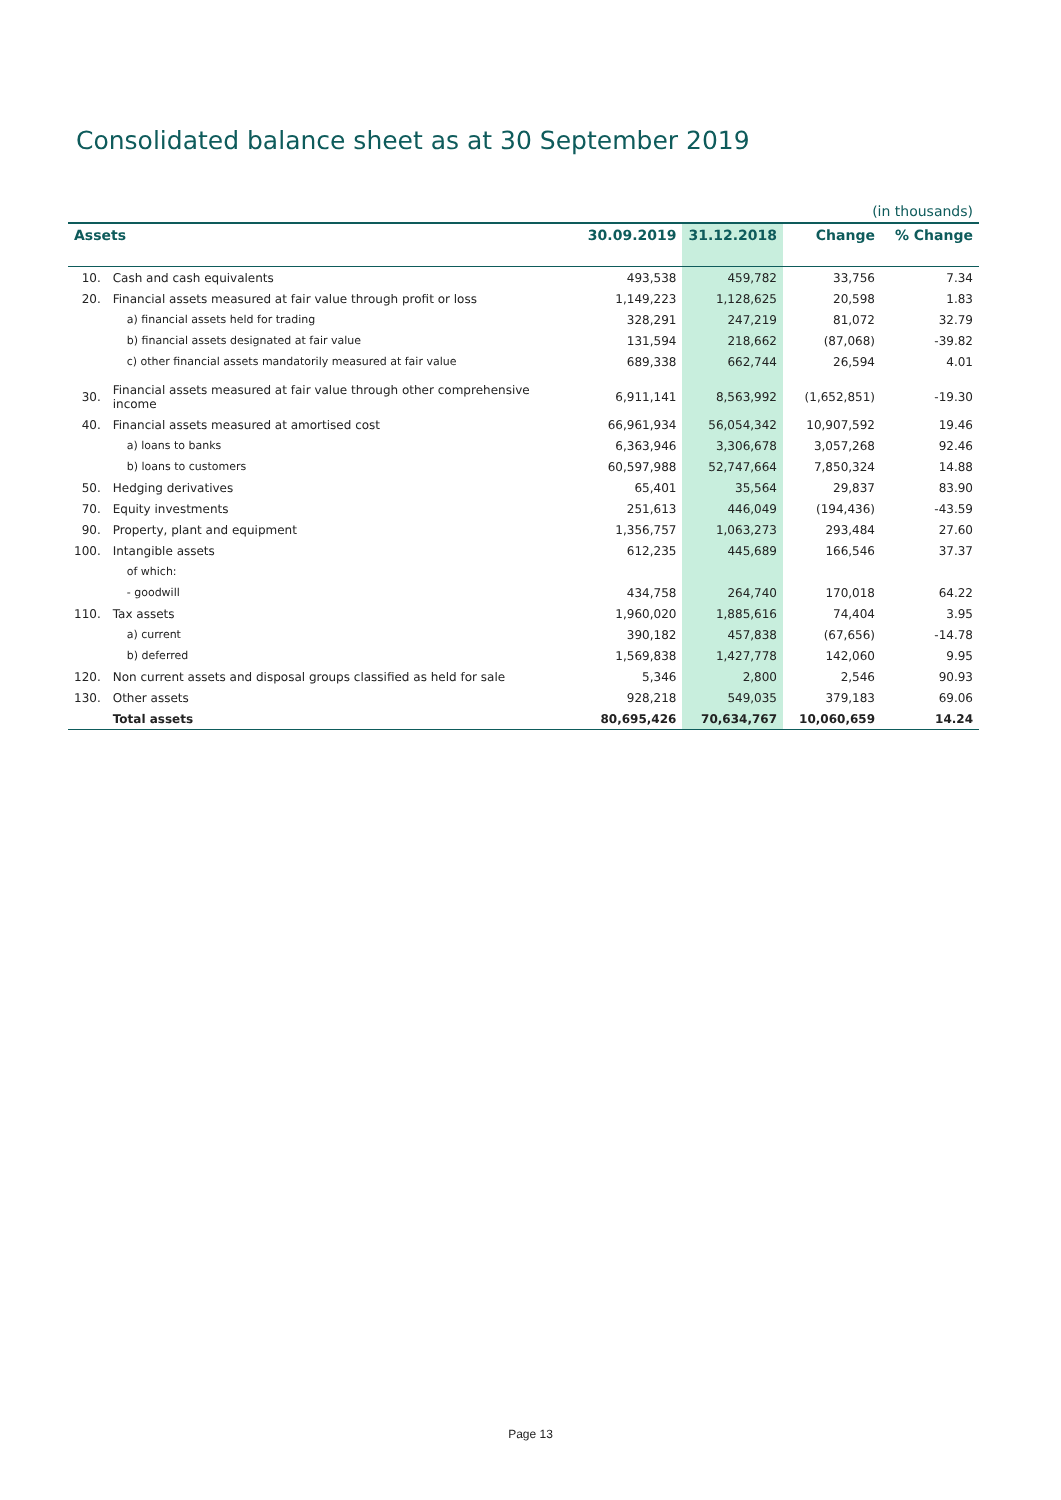Consolidated balance sheet as at 30 September 2019
| (in thousands) | | | | | |
| Assets | | 30.09.2019 | 31.12.2018 | Change | % Change |
| 10. | Cash and cash equivalents | 493,538 | 459,782 | 33,756 | 7.34 |
| 20. | Financial assets measured at fair value through profit or loss | 1,149,223 | 1,128,625 | 20,598 | 1.83 |
| | a) financial assets held for trading | 328,291 | 247,219 | 81,072 | 32.79 |
| | b) financial assets designated at fair value | 131,594 | 218,662 | (87,068) | -39.82 |
| | c) other financial assets mandatorily measured at fair value | 689,338 | 662,744 | 26,594 | 4.01 |
| 30. | Financial assets measured at fair value through other comprehensive income | 6,911,141 | 8,563,992 | (1,652,851) | -19.30 |
| 40. | Financial assets measured at amortised cost | 66,961,934 | 56,054,342 | 10,907,592 | 19.46 |
| | a) loans to banks | 6,363,946 | 3,306,678 | 3,057,268 | 92.46 |
| | b) loans to customers | 60,597,988 | 52,747,664 | 7,850,324 | 14.88 |
| 50. | Hedging derivatives | 65,401 | 35,564 | 29,837 | 83.90 |
| 70. | Equity investments | 251,613 | 446,049 | (194,436) | -43.59 |
| 90. | Property, plant and equipment | 1,356,757 | 1,063,273 | 293,484 | 27.60 |
| 100. | Intangible assets | 612,235 | 445,689 | 166,546 | 37.37 |
| | of which: | | | | |
| | - goodwill | 434,758 | 264,740 | 170,018 | 64.22 |
| 110. | Tax assets | 1,960,020 | 1,885,616 | 74,404 | 3.95 |
| | a) current | 390,182 | 457,838 | (67,656) | -14.78 |
| | b) deferred | 1,569,838 | 1,427,778 | 142,060 | 9.95 |
| 120. | Non current assets and disposal groups classified as held for sale | 5,346 | 2,800 | 2,546 | 90.93 |
| 130. | Other assets | 928,218 | 549,035 | 379,183 | 69.06 |
| | Total assets | 80,695,426 | 70,634,767 | 10,060,659 | 14.24 |
Page 13